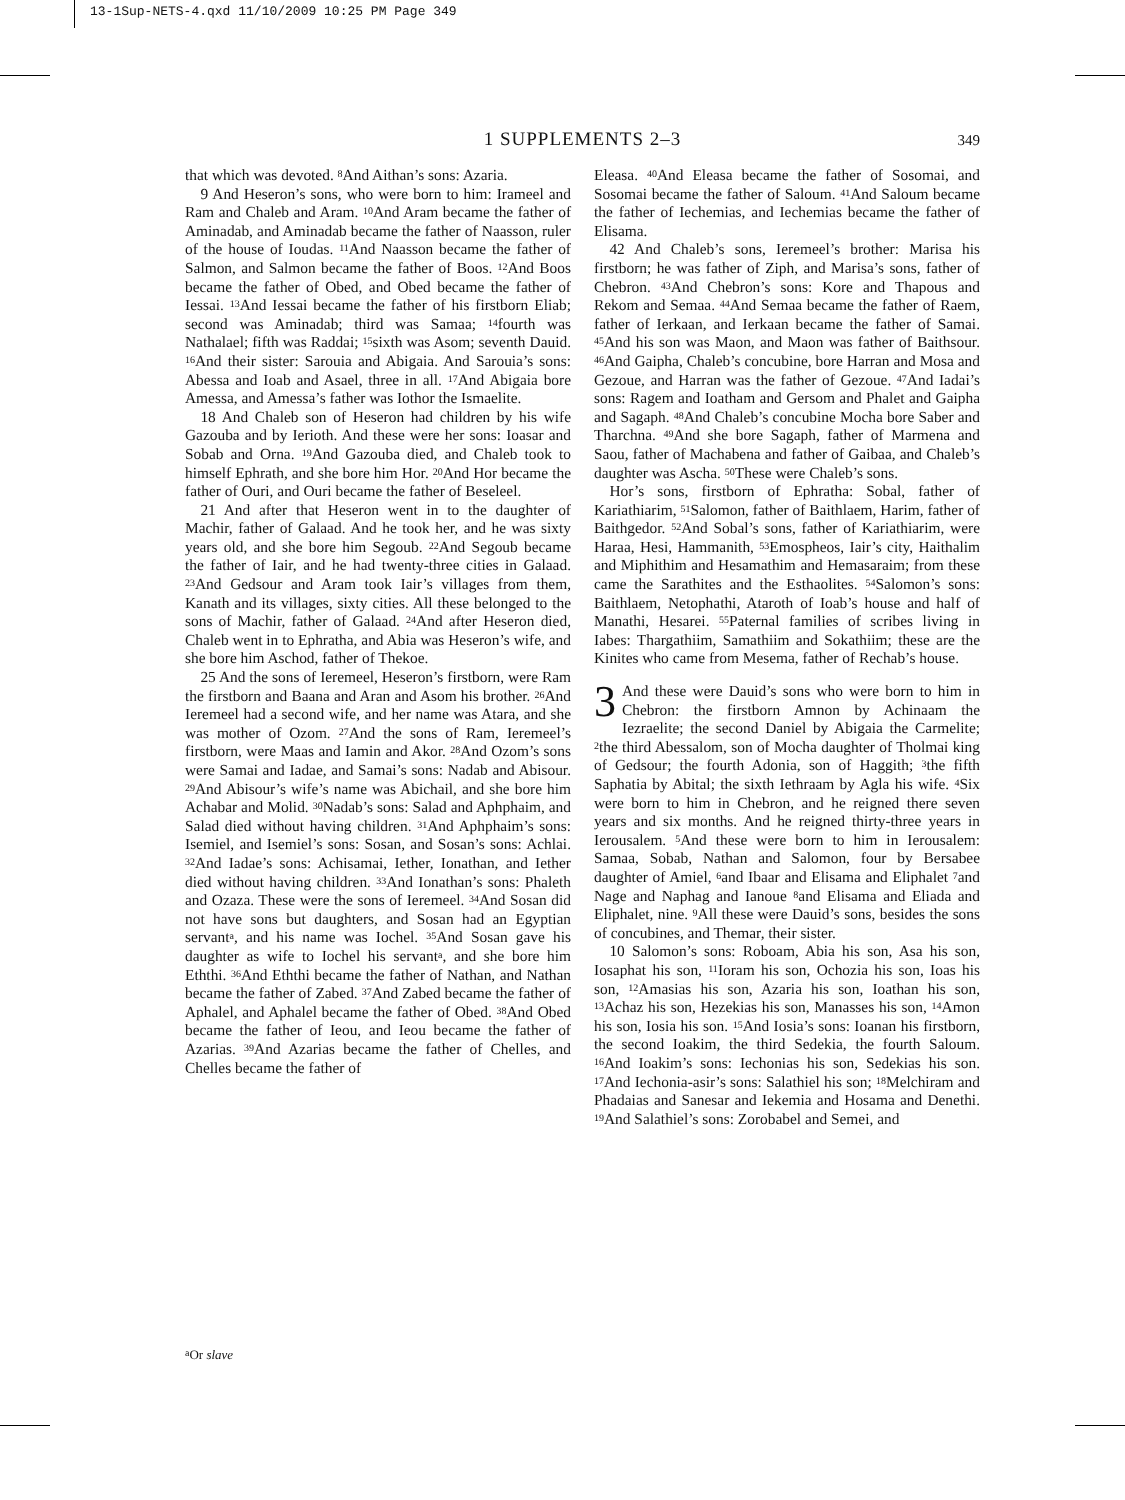13-1Sup-NETS-4.qxd 11/10/2009 10:25 PM Page 349
1 SUPPLEMENTS 2–3
349
that which was devoted. <sup>8</sup>And Aithan’s sons: Azaria.
9 And Heseron’s sons, who were born to him: Irameel and Ram and Chaleb and Aram. <sup>10</sup>And Aram became the father of Aminadab, and Aminadab became the father of Naasson, ruler of the house of Ioudas. <sup>11</sup>And Naasson became the father of Salmon, and Salmon became the father of Boos. <sup>12</sup>And Boos became the father of Obed, and Obed became the father of Iessai. <sup>13</sup>And Iessai became the father of his firstborn Eliab; second was Aminadab; third was Samaa; <sup>14</sup>fourth was Nathalael; fifth was Raddai; <sup>15</sup>sixth was Asom; seventh Dauid. <sup>16</sup>And their sister: Sarouia and Abigaia. And Sarouia’s sons: Abessa and Ioab and Asael, three in all. <sup>17</sup>And Abigaia bore Amessa, and Amessa’s father was Iothor the Ismaelite.
18 And Chaleb son of Heseron had children by his wife Gazouba and by Ierioth. And these were her sons: Ioasar and Sobab and Orna. <sup>19</sup>And Gazouba died, and Chaleb took to himself Ephrath, and she bore him Hor. <sup>20</sup>And Hor became the father of Ouri, and Ouri became the father of Beseleel.
21 And after that Heseron went in to the daughter of Machir, father of Galaad. And he took her, and he was sixty years old, and she bore him Segoub. <sup>22</sup>And Segoub became the father of Iair, and he had twenty-three cities in Galaad. <sup>23</sup>And Gedsour and Aram took Iair’s villages from them, Kanath and its villages, sixty cities. All these belonged to the sons of Machir, father of Galaad. <sup>24</sup>And after Heseron died, Chaleb went in to Ephratha, and Abia was Heseron’s wife, and she bore him Aschod, father of Thekoe.
25 And the sons of Ieremeel, Heseron’s firstborn, were Ram the firstborn and Baana and Aran and Asom his brother. <sup>26</sup>And Ieremeel had a second wife, and her name was Atara, and she was mother of Ozom. <sup>27</sup>And the sons of Ram, Ieremeel’s firstborn, were Maas and Iamin and Akor. <sup>28</sup>And Ozom’s sons were Samai and Iadae, and Samai’s sons: Nadab and Abisour. <sup>29</sup>And Abisour’s wife’s name was Abichail, and she bore him Achabar and Molid. <sup>30</sup>Nadab’s sons: Salad and Aphphaim, and Salad died without having children. <sup>31</sup>And Aphphaim’s sons: Isemiel, and Isemiel’s sons: Sosan, and Sosan’s sons: Achlai. <sup>32</sup>And Iadae’s sons: Achisamai, Iether, Ionathan, and Iether died without having children. <sup>33</sup>And Ionathan’s sons: Phaleth and Ozaza. These were the sons of Ieremeel. <sup>34</sup>And Sosan did not have sons but daughters, and Sosan had an Egyptian servant<sup>a</sup>, and his name was Iochel. <sup>35</sup>And Sosan gave his daughter as wife to Iochel his servant<sup>a</sup>, and she bore him Eththi. <sup>36</sup>And Eththi became the father of Nathan, and Nathan became the father of Zabed. <sup>37</sup>And Zabed became the father of Aphalel, and Aphalel became the father of Obed. <sup>38</sup>And Obed became the father of Ieou, and Ieou became the father of Azarias. <sup>39</sup>And Azarias became the father of Chelles, and Chelles became the father of
Eleasa. <sup>40</sup>And Eleasa became the father of Sosomai, and Sosomai became the father of Saloum. <sup>41</sup>And Saloum became the father of Iechemias, and Iechemias became the father of Elisama.
42 And Chaleb’s sons, Ieremeel’s brother: Marisa his firstborn; he was father of Ziph, and Marisa’s sons, father of Chebron. <sup>43</sup>And Chebron’s sons: Kore and Thapous and Rekom and Semaa. <sup>44</sup>And Semaa became the father of Raem, father of Ierkaan, and Ierkaan became the father of Samai. <sup>45</sup>And his son was Maon, and Maon was father of Baithsour. <sup>46</sup>And Gaipha, Chaleb’s concubine, bore Harran and Mosa and Gezoue, and Harran was the father of Gezoue. <sup>47</sup>And Iadai’s sons: Ragem and Ioatham and Gersom and Phalet and Gaipha and Sagaph. <sup>48</sup>And Chaleb’s concubine Mocha bore Saber and Tharchna. <sup>49</sup>And she bore Sagaph, father of Marmena and Saou, father of Machabena and father of Gaibaa, and Chaleb’s daughter was Ascha. <sup>50</sup>These were Chaleb’s sons.
Hor’s sons, firstborn of Ephratha: Sobal, father of Kariathiarim, <sup>51</sup>Salomon, father of Baithlaem, Harim, father of Baithgedor. <sup>52</sup>And Sobal’s sons, father of Kariathiarim, were Haraa, Hesi, Hammanith, <sup>53</sup>Emospheos, Iair’s city, Haithalim and Miphithim and Hesamathim and Hemasaraim; from these came the Sarathites and the Esthaolites. <sup>54</sup>Salomon’s sons: Baithlaem, Netophathi, Ataroth of Ioab’s house and half of Manathi, Hesarei. <sup>55</sup>Paternal families of scribes living in Iabes: Thargathiim, Samathiim and Sokathiim; these are the Kinites who came from Mesema, father of Rechab’s house.
3 And these were Dauid’s sons who were born to him in Chebron: the firstborn Amnon by Achinaam the Iezraelite; the second Daniel by Abigaia the Carmelite; <sup>2</sup>the third Abessalom, son of Mocha daughter of Tholmai king of Gedsour; the fourth Adonia, son of Haggith; <sup>3</sup>the fifth Saphatia by Abital; the sixth Iethraam by Agla his wife. <sup>4</sup>Six were born to him in Chebron, and he reigned there seven years and six months. And he reigned thirty-three years in Ierousalem. <sup>5</sup>And these were born to him in Ierousalem: Samaa, Sobab, Nathan and Salomon, four by Bersabee daughter of Amiel, <sup>6</sup>and Ibaar and Elisama and Eliphalet <sup>7</sup>and Nage and Naphag and Ianoue <sup>8</sup>and Elisama and Eliada and Eliphalet, nine. <sup>9</sup>All these were Dauid’s sons, besides the sons of concubines, and Themar, their sister.
10 Salomon’s sons: Roboam, Abia his son, Asa his son, Iosaphat his son, <sup>11</sup>Ioram his son, Ochozia his son, Ioas his son, <sup>12</sup>Amasias his son, Azaria his son, Ioathan his son, <sup>13</sup>Achaz his son, Hezekias his son, Manasses his son, <sup>14</sup>Amon his son, Iosia his son. <sup>15</sup>And Iosia’s sons: Ioanan his firstborn, the second Ioakim, the third Sedekia, the fourth Saloum. <sup>16</sup>And Ioakim’s sons: Iechonias his son, Sedekias his son. <sup>17</sup>And Iechonia-asir’s sons: Salathiel his son; <sup>18</sup>Melchiram and Phadaias and Sanesar and Iekemia and Hosama and Denethi. <sup>19</sup>And Salathiel’s sons: Zorobabel and Semei, and
<sup>a</sup> Or slave